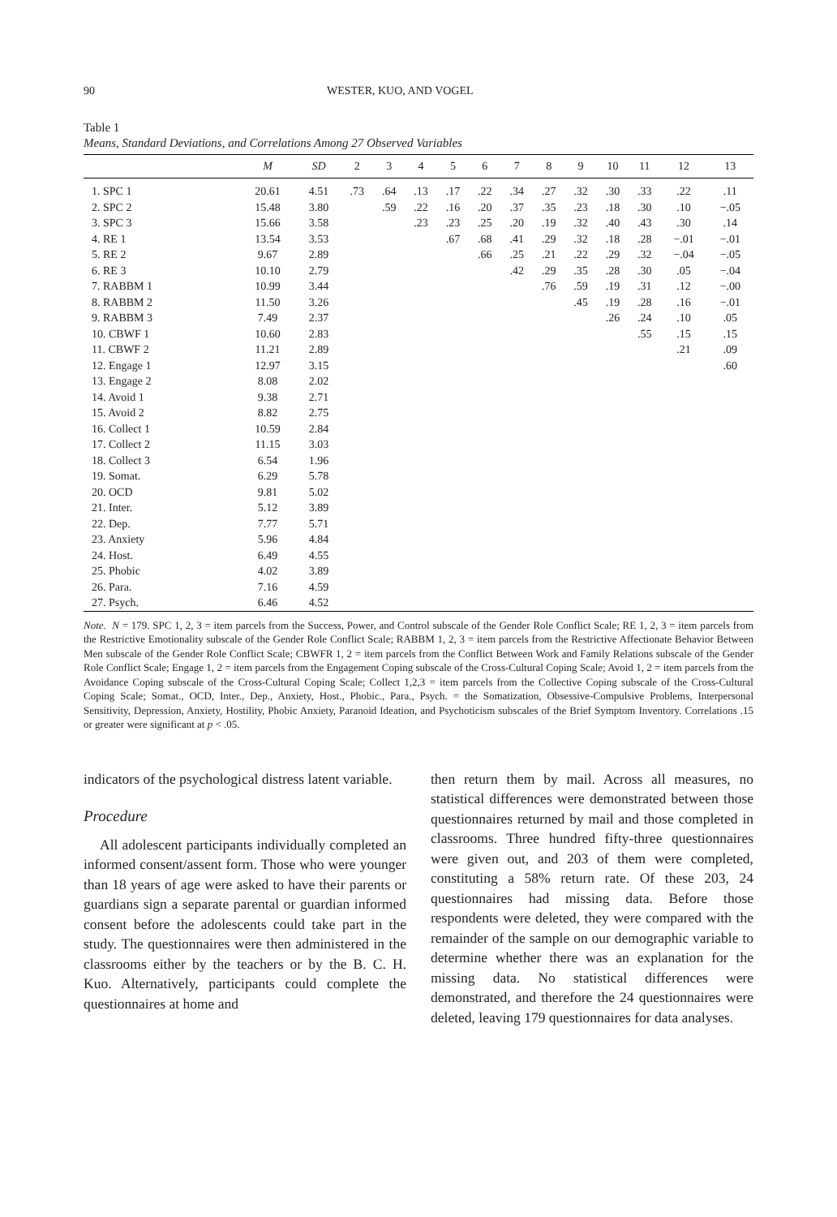90 WESTER, KUO, AND VOGEL
Table 1
Means, Standard Deviations, and Correlations Among 27 Observed Variables
| | M | SD | 2 | 3 | 4 | 5 | 6 | 7 | 8 | 9 | 10 | 11 | 12 | 13 |
| --- | --- | --- | --- | --- | --- | --- | --- | --- | --- | --- | --- | --- | --- | --- |
| 1. SPC 1 | 20.61 | 4.51 | .73 | .64 | .13 | .17 | .22 | .34 | .27 | .32 | .30 | .33 | .22 | .11 |
| 2. SPC 2 | 15.48 | 3.80 | | .59 | .22 | .16 | .20 | .37 | .35 | .23 | .18 | .30 | .10 | −.05 |
| 3. SPC 3 | 15.66 | 3.58 | | | .23 | .23 | .25 | .20 | .19 | .32 | .40 | .43 | .30 | .14 |
| 4. RE 1 | 13.54 | 3.53 | | | | .67 | .68 | .41 | .29 | .32 | .18 | .28 | −.01 | −.01 |
| 5. RE 2 | 9.67 | 2.89 | | | | | .66 | .25 | .21 | .22 | .29 | .32 | −.04 | −.05 |
| 6. RE 3 | 10.10 | 2.79 | | | | | | .42 | .29 | .35 | .28 | .30 | .05 | −.04 |
| 7. RABBM 1 | 10.99 | 3.44 | | | | | | | .76 | .59 | .19 | .31 | .12 | −.00 |
| 8. RABBM 2 | 11.50 | 3.26 | | | | | | | | .45 | .19 | .28 | .16 | −.01 |
| 9. RABBM 3 | 7.49 | 2.37 | | | | | | | | | .26 | .24 | .10 | .05 |
| 10. CBWF 1 | 10.60 | 2.83 | | | | | | | | | | .55 | .15 | .15 |
| 11. CBWF 2 | 11.21 | 2.89 | | | | | | | | | | | .21 | .09 |
| 12. Engage 1 | 12.97 | 3.15 | | | | | | | | | | | | .60 |
| 13. Engage 2 | 8.08 | 2.02 | | | | | | | | | | | | |
| 14. Avoid 1 | 9.38 | 2.71 | | | | | | | | | | | | |
| 15. Avoid 2 | 8.82 | 2.75 | | | | | | | | | | | | |
| 16. Collect 1 | 10.59 | 2.84 | | | | | | | | | | | | |
| 17. Collect 2 | 11.15 | 3.03 | | | | | | | | | | | | |
| 18. Collect 3 | 6.54 | 1.96 | | | | | | | | | | | | |
| 19. Somat. | 6.29 | 5.78 | | | | | | | | | | | | |
| 20. OCD | 9.81 | 5.02 | | | | | | | | | | | | |
| 21. Inter. | 5.12 | 3.89 | | | | | | | | | | | | |
| 22. Dep. | 7.77 | 5.71 | | | | | | | | | | | | |
| 23. Anxiety | 5.96 | 4.84 | | | | | | | | | | | | |
| 24. Host. | 6.49 | 4.55 | | | | | | | | | | | | |
| 25. Phobic | 4.02 | 3.89 | | | | | | | | | | | | |
| 26. Para. | 7.16 | 4.59 | | | | | | | | | | | | |
| 27. Psych. | 6.46 | 4.52 | | | | | | | | | | | | |
Note. N = 179. SPC 1, 2, 3 = item parcels from the Success, Power, and Control subscale of the Gender Role Conflict Scale; RE 1, 2, 3 = item parcels from the Restrictive Emotionality subscale of the Gender Role Conflict Scale; RABBM 1, 2, 3 = item parcels from the Restrictive Affectionate Behavior Between Men subscale of the Gender Role Conflict Scale; CBWFR 1, 2 = item parcels from the Conflict Between Work and Family Relations subscale of the Gender Role Conflict Scale; Engage 1, 2 = item parcels from the Engagement Coping subscale of the Cross-Cultural Coping Scale; Avoid 1, 2 = item parcels from the Avoidance Coping subscale of the Cross-Cultural Coping Scale; Collect 1,2,3 = item parcels from the Collective Coping subscale of the Cross-Cultural Coping Scale; Somat., OCD, Inter., Dep., Anxiety, Host., Phobic., Para., Psych. = the Somatization, Obsessive-Compulsive Problems, Interpersonal Sensitivity, Depression, Anxiety, Hostility, Phobic Anxiety, Paranoid Ideation, and Psychoticism subscales of the Brief Symptom Inventory. Correlations .15 or greater were significant at p < .05.
indicators of the psychological distress latent variable.
Procedure
All adolescent participants individually completed an informed consent/assent form. Those who were younger than 18 years of age were asked to have their parents or guardians sign a separate parental or guardian informed consent before the adolescents could take part in the study. The questionnaires were then administered in the classrooms either by the teachers or by the B. C. H. Kuo. Alternatively, participants could complete the questionnaires at home and
then return them by mail. Across all measures, no statistical differences were demonstrated between those questionnaires returned by mail and those completed in classrooms. Three hundred fifty-three questionnaires were given out, and 203 of them were completed, constituting a 58% return rate. Of these 203, 24 questionnaires had missing data. Before those respondents were deleted, they were compared with the remainder of the sample on our demographic variable to determine whether there was an explanation for the missing data. No statistical differences were demonstrated, and therefore the 24 questionnaires were deleted, leaving 179 questionnaires for data analyses.